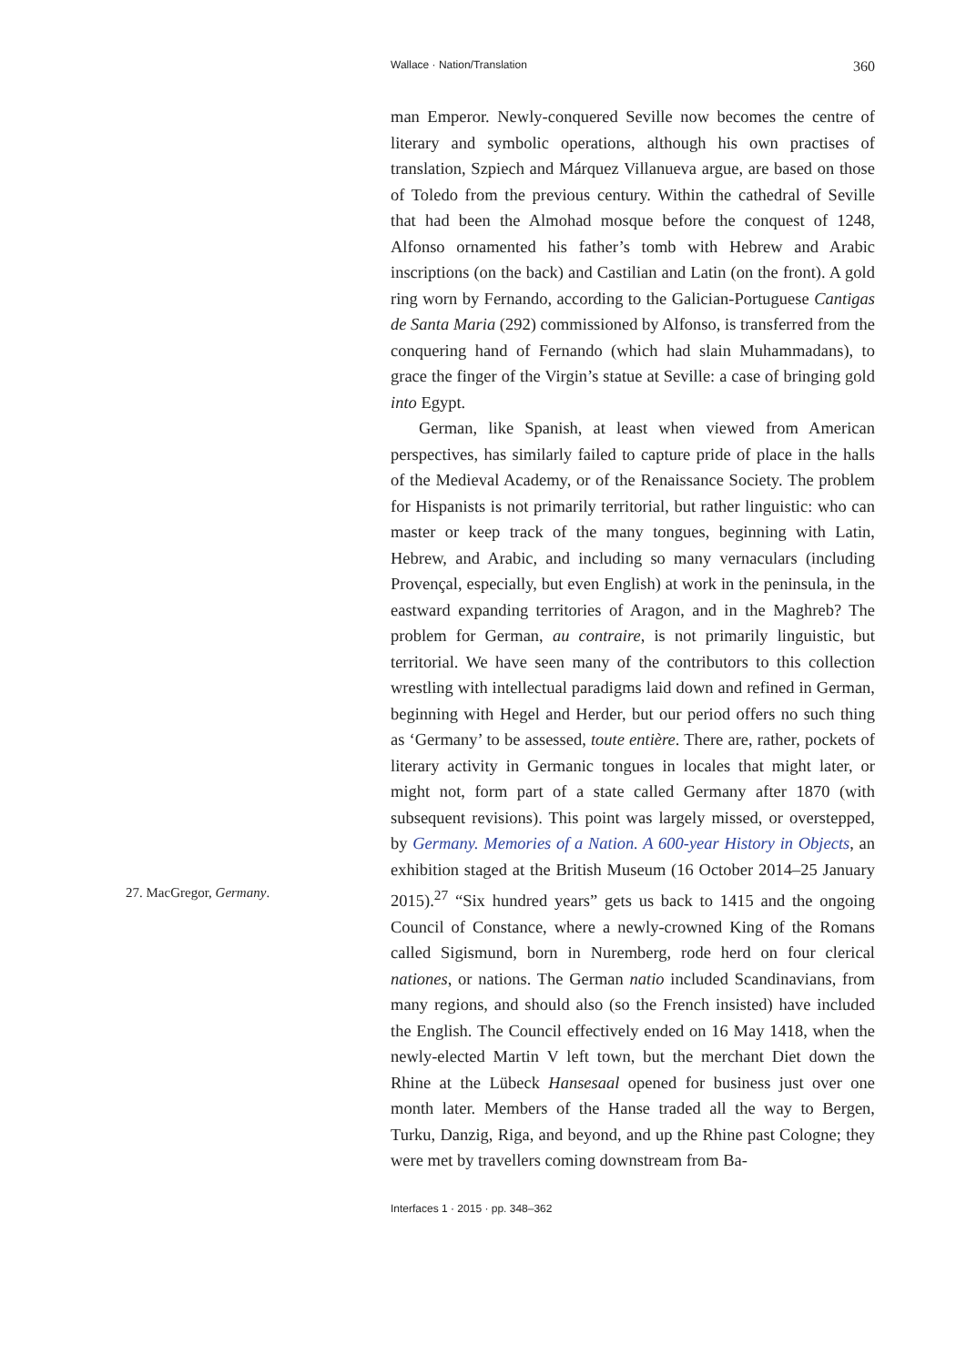Wallace · Nation/Translation 360
man Emperor. Newly-conquered Seville now becomes the centre of literary and symbolic operations, although his own practises of translation, Szpiech and Márquez Villanueva argue, are based on those of Toledo from the previous century. Within the cathedral of Seville that had been the Almohad mosque before the conquest of 1248, Alfonso ornamented his father’s tomb with Hebrew and Arabic inscriptions (on the back) and Castilian and Latin (on the front). A gold ring worn by Fernando, according to the Galician-Portuguese Cantigas de Santa Maria (292) commissioned by Alfonso, is transferred from the conquering hand of Fernando (which had slain Muhammadans), to grace the finger of the Virgin’s statue at Seville: a case of bringing gold into Egypt.
German, like Spanish, at least when viewed from American perspectives, has similarly failed to capture pride of place in the halls of the Medieval Academy, or of the Renaissance Society. The problem for Hispanists is not primarily territorial, but rather linguistic: who can master or keep track of the many tongues, beginning with Latin, Hebrew, and Arabic, and including so many vernaculars (including Provençal, especially, but even English) at work in the peninsula, in the eastward expanding territories of Aragon, and in the Maghreb? The problem for German, au contraire, is not primarily linguistic, but territorial. We have seen many of the contributors to this collection wrestling with intellectual paradigms laid down and refined in German, beginning with Hegel and Herder, but our period offers no such thing as ‘Germany’ to be assessed, toute entière. There are, rather, pockets of literary activity in Germanic tongues in locales that might later, or might not, form part of a state called Germany after 1870 (with subsequent revisions). This point was largely missed, or overstepped, by Germany. Memories of a Nation. A 600-year History in Objects, an exhibition staged at the British Museum (16 October 2014–25 January 2015).<sup>27</sup> “Six hundred years” gets us back to 1415 and the ongoing Council of Constance, where a newly-crowned King of the Romans called Sigismund, born in Nuremberg, rode herd on four clerical nationes, or nations. The German natio included Scandinavians, from many regions, and should also (so the French insisted) have included the English. The Council effectively ended on 16 May 1418, when the newly-elected Martin V left town, but the merchant Diet down the Rhine at the Lübeck Hansesaal opened for business just over one month later. Members of the Hanse traded all the way to Bergen, Turku, Danzig, Riga, and beyond, and up the Rhine past Cologne; they were met by travellers coming downstream from Ba-
27. MacGregor, Germany.
Interfaces 1 · 2015 · pp. 348–362